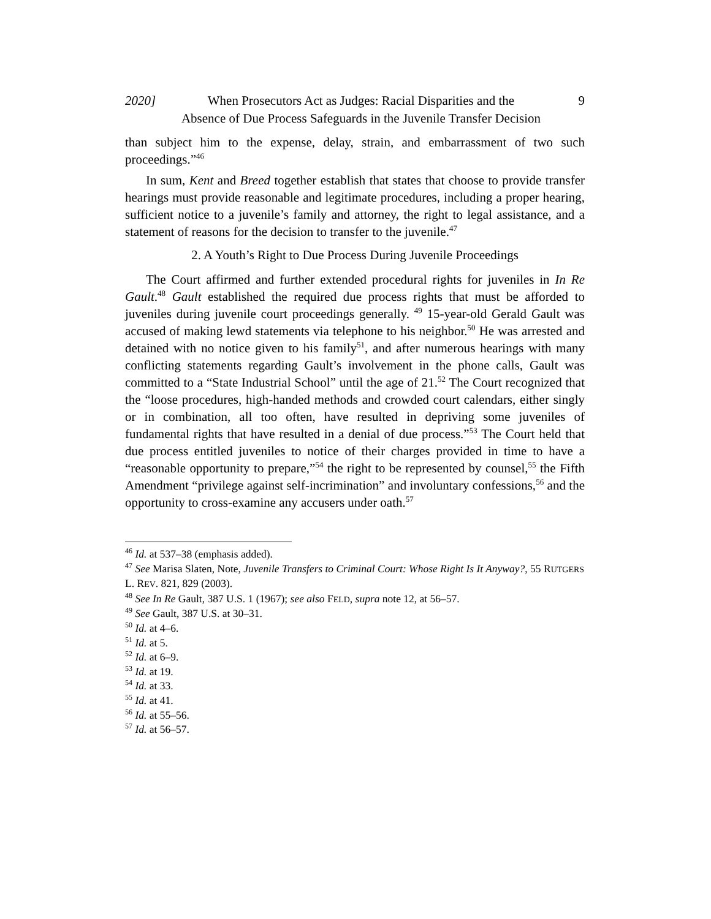2020] When Prosecutors Act as Judges: Racial Disparities and the
Absence of Due Process Safeguards in the Juvenile Transfer Decision 9
than subject him to the expense, delay, strain, and embarrassment of two such proceedings.”<sup>46</sup>
In sum, Kent and Breed together establish that states that choose to provide transfer hearings must provide reasonable and legitimate procedures, including a proper hearing, sufficient notice to a juvenile’s family and attorney, the right to legal assistance, and a statement of reasons for the decision to transfer to the juvenile.<sup>47</sup>
2. A Youth’s Right to Due Process During Juvenile Proceedings
The Court affirmed and further extended procedural rights for juveniles in In Re Gault.<sup>48</sup> Gault established the required due process rights that must be afforded to juveniles during juvenile court proceedings generally. <sup>49</sup> 15-year-old Gerald Gault was accused of making lewd statements via telephone to his neighbor.<sup>50</sup> He was arrested and detained with no notice given to his family<sup>51</sup>, and after numerous hearings with many conflicting statements regarding Gault’s involvement in the phone calls, Gault was committed to a “State Industrial School” until the age of 21.<sup>52</sup> The Court recognized that the “loose procedures, high-handed methods and crowded court calendars, either singly or in combination, all too often, have resulted in depriving some juveniles of fundamental rights that have resulted in a denial of due process.”<sup>53</sup> The Court held that due process entitled juveniles to notice of their charges provided in time to have a “reasonable opportunity to prepare,”<sup>54</sup> the right to be represented by counsel,<sup>55</sup> the Fifth Amendment “privilege against self-incrimination” and involuntary confessions,<sup>56</sup> and the opportunity to cross-examine any accusers under oath.<sup>57</sup>
<sup>46</sup> Id. at 537–38 (emphasis added).
<sup>47</sup> See Marisa Slaten, Note, Juvenile Transfers to Criminal Court: Whose Right Is It Anyway?, 55 RUTGERS L. REV. 821, 829 (2003).
<sup>48</sup> See In Re Gault, 387 U.S. 1 (1967); see also FELD, supra note 12, at 56–57.
<sup>49</sup> See Gault, 387 U.S. at 30–31.
<sup>50</sup> Id. at 4–6.
<sup>51</sup> Id. at 5.
<sup>52</sup> Id. at 6–9.
<sup>53</sup> Id. at 19.
<sup>54</sup> Id. at 33.
<sup>55</sup> Id. at 41.
<sup>56</sup> Id. at 55–56.
<sup>57</sup> Id. at 56–57.